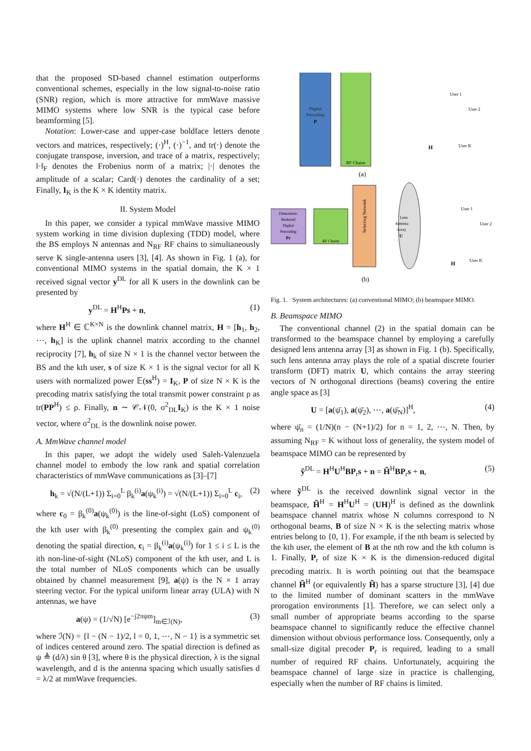that the proposed SD-based channel estimation outperforms conventional schemes, especially in the low signal-to-noise ratio (SNR) region, which is more attractive for mmWave massive MIMO systems where low SNR is the typical case before beamforming [5].
Notation: Lower-case and upper-case boldface letters denote vectors and matrices, respectively; (·)<sup>H</sup>, (·)<sup>−1</sup>, and tr(·) denote the conjugate transpose, inversion, and trace of a matrix, respectively; ‖·‖<sub>F</sub> denotes the Frobenius norm of a matrix; |·| denotes the amplitude of a scalar; Card(·) denotes the cardinality of a set; Finally, I<sub>K</sub> is the K × K identity matrix.
II. System Model
In this paper, we consider a typical mmWave massive MIMO system working in time division duplexing (TDD) model, where the BS employs N antennas and N<sub>RF</sub> RF chains to simultaneously serve K single-antenna users [3], [4]. As shown in Fig. 1 (a), for conventional MIMO systems in the spatial domain, the K × 1 received signal vector y<sup>DL</sup> for all K users in the downlink can be presented by
y<sup>DL</sup> = H<sup>H</sup>Ps + n, (1)
where H<sup>H</sup> ∈ ℂ<sup>K×N</sup> is the downlink channel matrix, H = [h<sub>1</sub>, h<sub>2</sub>, ⋯, h<sub>K</sub>] is the uplink channel matrix according to the channel reciprocity [7], h<sub>k</sub> of size N × 1 is the channel vector between the BS and the kth user, s of size K × 1 is the signal vector for all K users with normalized power 𝔼(ss<sup>H</sup>) = I<sub>K</sub>, P of size N × K is the precoding matrix satisfying the total transmit power constraint ρ as tr(PP<sup>H</sup>) ≤ ρ. Finally, n ∼ 𝒞𝒩(0, σ<sup>2</sup><sub>DL</sub>I<sub>K</sub>) is the K × 1 noise vector, where σ<sup>2</sup><sub>DL</sub> is the downlink noise power.
A. MmWave channel model
In this paper, we adopt the widely used Saleh-Valenzuela channel model to embody the low rank and spatial correlation characteristics of mmWave communications as [3]–[7]
h<sub>k</sub> = √(N/(L+1)) Σ<sub>i=0</sub><sup>L</sup> β<sub>k</sub><sup>(i)</sup>a(ψ<sub>k</sub><sup>(i)</sup>) = √(N/(L+1)) Σ<sub>i=0</sub><sup>L</sup> c<sub>i</sub>, (2)
where c<sub>0</sub> = β<sub>k</sub><sup>(0)</sup>a(ψ<sub>k</sub><sup>(0)</sup>) is the line-of-sight (LoS) component of the kth user with β<sub>k</sub><sup>(0)</sup> presenting the complex gain and ψ<sub>k</sub><sup>(0)</sup> denoting the spatial direction, c<sub>i</sub> = β<sub>k</sub><sup>(i)</sup>a(ψ<sub>k</sub><sup>(i)</sup>) for 1 ≤ i ≤ L is the ith non-line-of-sight (NLoS) component of the kth user, and L is the total number of NLoS components which can be usually obtained by channel measurement [9], a(ψ) is the N × 1 array steering vector. For the typical uniform linear array (ULA) with N antennas, we have
a(ψ) = (1/√N) [e<sup>−j2πψm</sup>]<sub>m∈ℐ(N)</sub>, (3)
where ℐ(N) = {l − (N − 1)/2, l = 0, 1, ⋯, N − 1} is a symmetric set of indices centered around zero. The spatial direction is defined as ψ ≜ (d/λ) sin θ [3], where θ is the physical direction, λ is the signal wavelength, and d is the antenna spacing which usually satisfies d = λ/2 at mmWave frequencies.
Digital
Precoding
P
RF Chains
H
User 1
User 2
User K
(a)
Dimension-
Reduced
Digital
Precoding
Pr
RF Chains
Selecting Network
Lens
Antenna
Array
U
H
User 1
User 2
User K
(b)
Fig. 1. System architectures: (a) conventional MIMO; (b) beamspace MIMO.
B. Beamspace MIMO
The conventional channel (2) in the spatial domain can be transformed to the beamspace channel by employing a carefully designed lens antenna array [3] as shown in Fig. 1 (b). Specifically, such lens antenna array plays the role of a spatial discrete fourier transform (DFT) matrix U, which contains the array steering vectors of N orthogonal directions (beams) covering the entire angle space as [3]
U = [a(ψ̄<sub>1</sub>), a(ψ̄<sub>2</sub>), ⋯, a(ψ̄<sub>N</sub>)]<sup>H</sup>, (4)
where ψ̄<sub>n</sub> = (1/N)(n − (N+1)/2) for n = 1, 2, ⋯, N. Then, by assuming N<sub>RF</sub> = K without loss of generality, the system model of beamspace MIMO can be represented by
ỹ<sup>DL</sup> = H<sup>H</sup>U<sup>H</sup>BP<sub>r</sub>s + n = H̃<sup>H</sup>BP<sub>r</sub>s + n, (5)
where ỹ<sup>DL</sup> is the received downlink signal vector in the beamspace, H̃<sup>H</sup> = H<sup>H</sup>U<sup>H</sup> = (UH)<sup>H</sup> is defined as the downlink beamspace channel matrix whose N columns correspond to N orthogonal beams, B of size N × K is the selecting matrix whose entries belong to {0, 1}. For example, if the nth beam is selected by the kth user, the element of B at the nth row and the kth column is 1. Finally, P<sub>r</sub> of size K × K is the dimension-reduced digital precoding matrix. It is worth pointing out that the beamspace channel H̃<sup>H</sup> (or equivalently H̃) has a sparse structure [3], [4] due to the limited number of dominant scatters in the mmWave prorogation environments [1]. Therefore, we can select only a small number of appropriate beams according to the sparse beamspace channel to significantly reduce the effective channel dimension without obvious performance loss. Consequently, only a small-size digital precoder P<sub>r</sub> is required, leading to a small number of required RF chains. Unfortunately, acquiring the beamspace channel of large size in practice is challenging, especially when the number of RF chains is limited.